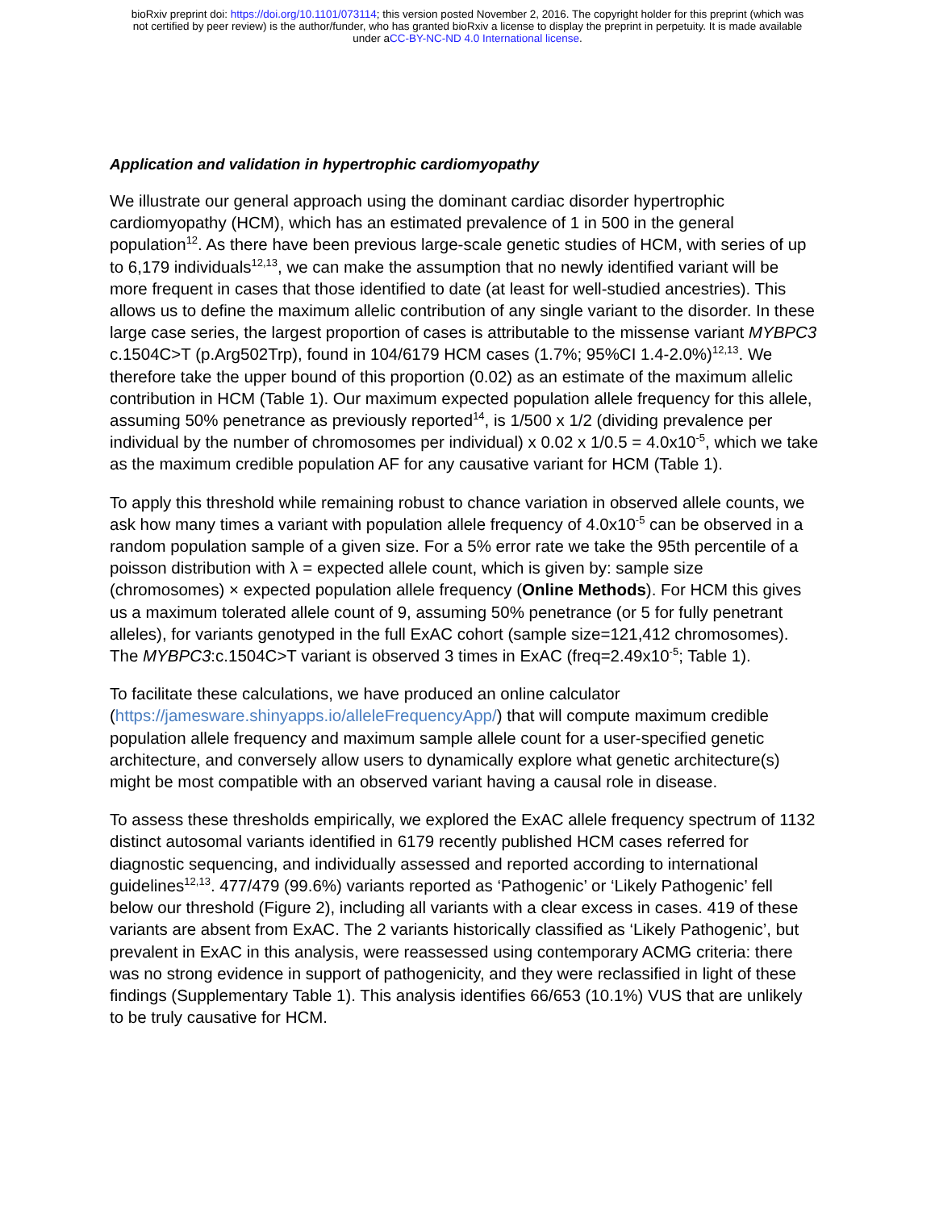bioRxiv preprint doi: https://doi.org/10.1101/073114; this version posted November 2, 2016. The copyright holder for this preprint (which was
not certified by peer review) is the author/funder, who has granted bioRxiv a license to display the preprint in perpetuity. It is made available
under aCC-BY-NC-ND 4.0 International license.
Application and validation in hypertrophic cardiomyopathy
We illustrate our general approach using the dominant cardiac disorder hypertrophic cardiomyopathy (HCM), which has an estimated prevalence of 1 in 500 in the general population<sup>12</sup>. As there have been previous large-scale genetic studies of HCM, with series of up to 6,179 individuals<sup>12,13</sup>, we can make the assumption that no newly identified variant will be more frequent in cases that those identified to date (at least for well-studied ancestries). This allows us to define the maximum allelic contribution of any single variant to the disorder. In these large case series, the largest proportion of cases is attributable to the missense variant MYBPC3 c.1504C>T (p.Arg502Trp), found in 104/6179 HCM cases (1.7%; 95%CI 1.4-2.0%)<sup>12,13</sup>. We therefore take the upper bound of this proportion (0.02) as an estimate of the maximum allelic contribution in HCM (Table 1). Our maximum expected population allele frequency for this allele, assuming 50% penetrance as previously reported<sup>14</sup>, is 1/500 x 1/2 (dividing prevalence per individual by the number of chromosomes per individual) x 0.02 x 1/0.5 = 4.0x10<sup>-5</sup>, which we take as the maximum credible population AF for any causative variant for HCM (Table 1).
To apply this threshold while remaining robust to chance variation in observed allele counts, we ask how many times a variant with population allele frequency of 4.0x10<sup>-5</sup> can be observed in a random population sample of a given size. For a 5% error rate we take the 95th percentile of a poisson distribution with λ = expected allele count, which is given by: sample size (chromosomes) × expected population allele frequency (Online Methods). For HCM this gives us a maximum tolerated allele count of 9, assuming 50% penetrance (or 5 for fully penetrant alleles), for variants genotyped in the full ExAC cohort (sample size=121,412 chromosomes). The MYBPC3:c.1504C>T variant is observed 3 times in ExAC (freq=2.49x10<sup>-5</sup>; Table 1).
To facilitate these calculations, we have produced an online calculator (https://jamesware.shinyapps.io/alleleFrequencyApp/) that will compute maximum credible population allele frequency and maximum sample allele count for a user-specified genetic architecture, and conversely allow users to dynamically explore what genetic architecture(s) might be most compatible with an observed variant having a causal role in disease.
To assess these thresholds empirically, we explored the ExAC allele frequency spectrum of 1132 distinct autosomal variants identified in 6179 recently published HCM cases referred for diagnostic sequencing, and individually assessed and reported according to international guidelines<sup>12,13</sup>. 477/479 (99.6%) variants reported as ‘Pathogenic’ or ‘Likely Pathogenic’ fell below our threshold (Figure 2), including all variants with a clear excess in cases. 419 of these variants are absent from ExAC. The 2 variants historically classified as ‘Likely Pathogenic’, but prevalent in ExAC in this analysis, were reassessed using contemporary ACMG criteria: there was no strong evidence in support of pathogenicity, and they were reclassified in light of these findings (Supplementary Table 1). This analysis identifies 66/653 (10.1%) VUS that are unlikely to be truly causative for HCM.